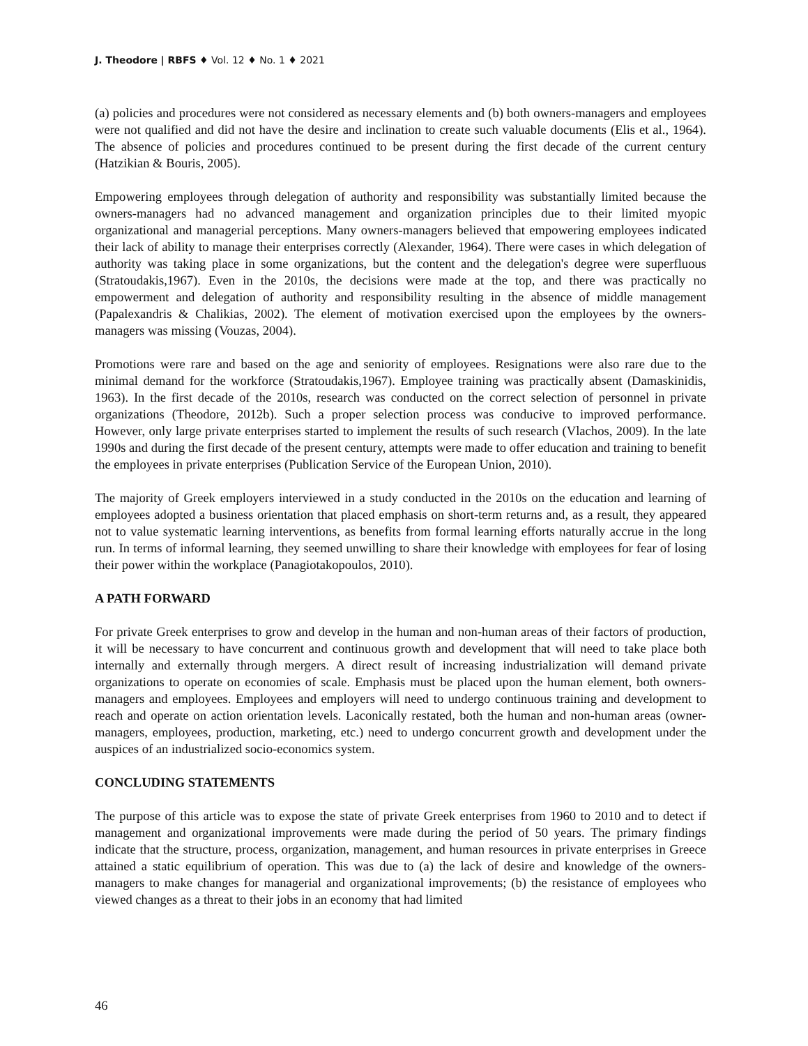J. Theodore | RBFS ♦ Vol. 12 ♦ No. 1 ♦ 2021
(a) policies and procedures were not considered as necessary elements and (b) both owners-managers and employees were not qualified and did not have the desire and inclination to create such valuable documents (Elis et al., 1964). The absence of policies and procedures continued to be present during the first decade of the current century (Hatzikian & Bouris, 2005).
Empowering employees through delegation of authority and responsibility was substantially limited because the owners-managers had no advanced management and organization principles due to their limited myopic organizational and managerial perceptions. Many owners-managers believed that empowering employees indicated their lack of ability to manage their enterprises correctly (Alexander, 1964). There were cases in which delegation of authority was taking place in some organizations, but the content and the delegation's degree were superfluous (Stratoudakis,1967). Even in the 2010s, the decisions were made at the top, and there was practically no empowerment and delegation of authority and responsibility resulting in the absence of middle management (Papalexandris & Chalikias, 2002). The element of motivation exercised upon the employees by the owners-managers was missing (Vouzas, 2004).
Promotions were rare and based on the age and seniority of employees. Resignations were also rare due to the minimal demand for the workforce (Stratoudakis,1967). Employee training was practically absent (Damaskinidis, 1963). In the first decade of the 2010s, research was conducted on the correct selection of personnel in private organizations (Theodore, 2012b). Such a proper selection process was conducive to improved performance. However, only large private enterprises started to implement the results of such research (Vlachos, 2009). In the late 1990s and during the first decade of the present century, attempts were made to offer education and training to benefit the employees in private enterprises (Publication Service of the European Union, 2010).
The majority of Greek employers interviewed in a study conducted in the 2010s on the education and learning of employees adopted a business orientation that placed emphasis on short-term returns and, as a result, they appeared not to value systematic learning interventions, as benefits from formal learning efforts naturally accrue in the long run. In terms of informal learning, they seemed unwilling to share their knowledge with employees for fear of losing their power within the workplace (Panagiotakopoulos, 2010).
A PATH FORWARD
For private Greek enterprises to grow and develop in the human and non-human areas of their factors of production, it will be necessary to have concurrent and continuous growth and development that will need to take place both internally and externally through mergers. A direct result of increasing industrialization will demand private organizations to operate on economies of scale. Emphasis must be placed upon the human element, both owners-managers and employees. Employees and employers will need to undergo continuous training and development to reach and operate on action orientation levels. Laconically restated, both the human and non-human areas (owner-managers, employees, production, marketing, etc.) need to undergo concurrent growth and development under the auspices of an industrialized socio-economics system.
CONCLUDING STATEMENTS
The purpose of this article was to expose the state of private Greek enterprises from 1960 to 2010 and to detect if management and organizational improvements were made during the period of 50 years. The primary findings indicate that the structure, process, organization, management, and human resources in private enterprises in Greece attained a static equilibrium of operation. This was due to (a) the lack of desire and knowledge of the owners-managers to make changes for managerial and organizational improvements; (b) the resistance of employees who viewed changes as a threat to their jobs in an economy that had limited
46